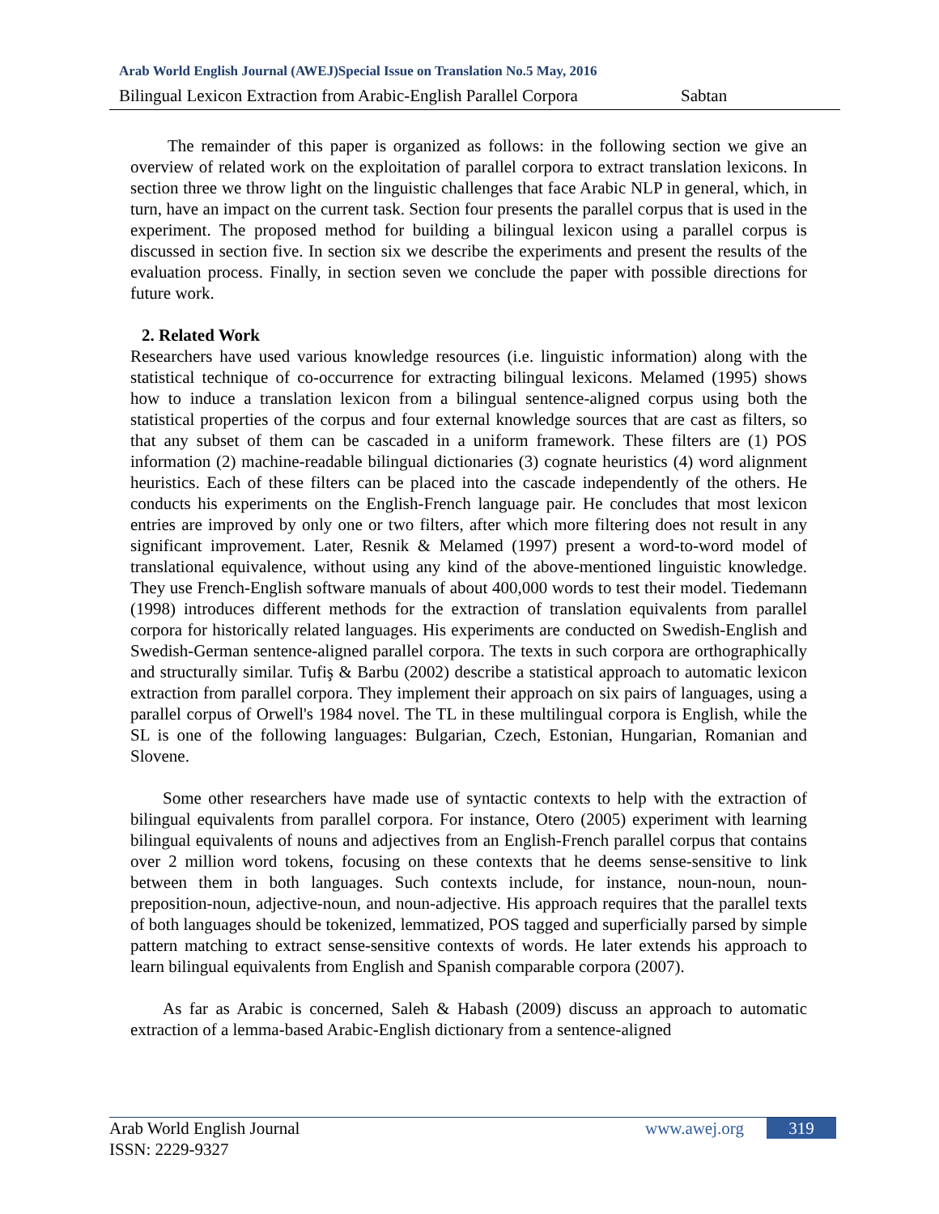Arab World English Journal (AWEJ)Special Issue on Translation No.5 May, 2016
Bilingual Lexicon Extraction from Arabic-English Parallel Corpora Sabtan
The remainder of this paper is organized as follows: in the following section we give an overview of related work on the exploitation of parallel corpora to extract translation lexicons. In section three we throw light on the linguistic challenges that face Arabic NLP in general, which, in turn, have an impact on the current task. Section four presents the parallel corpus that is used in the experiment. The proposed method for building a bilingual lexicon using a parallel corpus is discussed in section five. In section six we describe the experiments and present the results of the evaluation process. Finally, in section seven we conclude the paper with possible directions for future work.
2. Related Work
Researchers have used various knowledge resources (i.e. linguistic information) along with the statistical technique of co-occurrence for extracting bilingual lexicons. Melamed (1995) shows how to induce a translation lexicon from a bilingual sentence-aligned corpus using both the statistical properties of the corpus and four external knowledge sources that are cast as filters, so that any subset of them can be cascaded in a uniform framework. These filters are (1) POS information (2) machine-readable bilingual dictionaries (3) cognate heuristics (4) word alignment heuristics. Each of these filters can be placed into the cascade independently of the others. He conducts his experiments on the English-French language pair. He concludes that most lexicon entries are improved by only one or two filters, after which more filtering does not result in any significant improvement. Later, Resnik & Melamed (1997) present a word-to-word model of translational equivalence, without using any kind of the above-mentioned linguistic knowledge. They use French-English software manuals of about 400,000 words to test their model. Tiedemann (1998) introduces different methods for the extraction of translation equivalents from parallel corpora for historically related languages. His experiments are conducted on Swedish-English and Swedish-German sentence-aligned parallel corpora. The texts in such corpora are orthographically and structurally similar. Tufiş & Barbu (2002) describe a statistical approach to automatic lexicon extraction from parallel corpora. They implement their approach on six pairs of languages, using a parallel corpus of Orwell's 1984 novel. The TL in these multilingual corpora is English, while the SL is one of the following languages: Bulgarian, Czech, Estonian, Hungarian, Romanian and Slovene.
Some other researchers have made use of syntactic contexts to help with the extraction of bilingual equivalents from parallel corpora. For instance, Otero (2005) experiment with learning bilingual equivalents of nouns and adjectives from an English-French parallel corpus that contains over 2 million word tokens, focusing on these contexts that he deems sense-sensitive to link between them in both languages. Such contexts include, for instance, noun-noun, noun-preposition-noun, adjective-noun, and noun-adjective. His approach requires that the parallel texts of both languages should be tokenized, lemmatized, POS tagged and superficially parsed by simple pattern matching to extract sense-sensitive contexts of words. He later extends his approach to learn bilingual equivalents from English and Spanish comparable corpora (2007).
As far as Arabic is concerned, Saleh & Habash (2009) discuss an approach to automatic extraction of a lemma-based Arabic-English dictionary from a sentence-aligned
Arab World English Journal www.awej.org 319
ISSN: 2229-9327